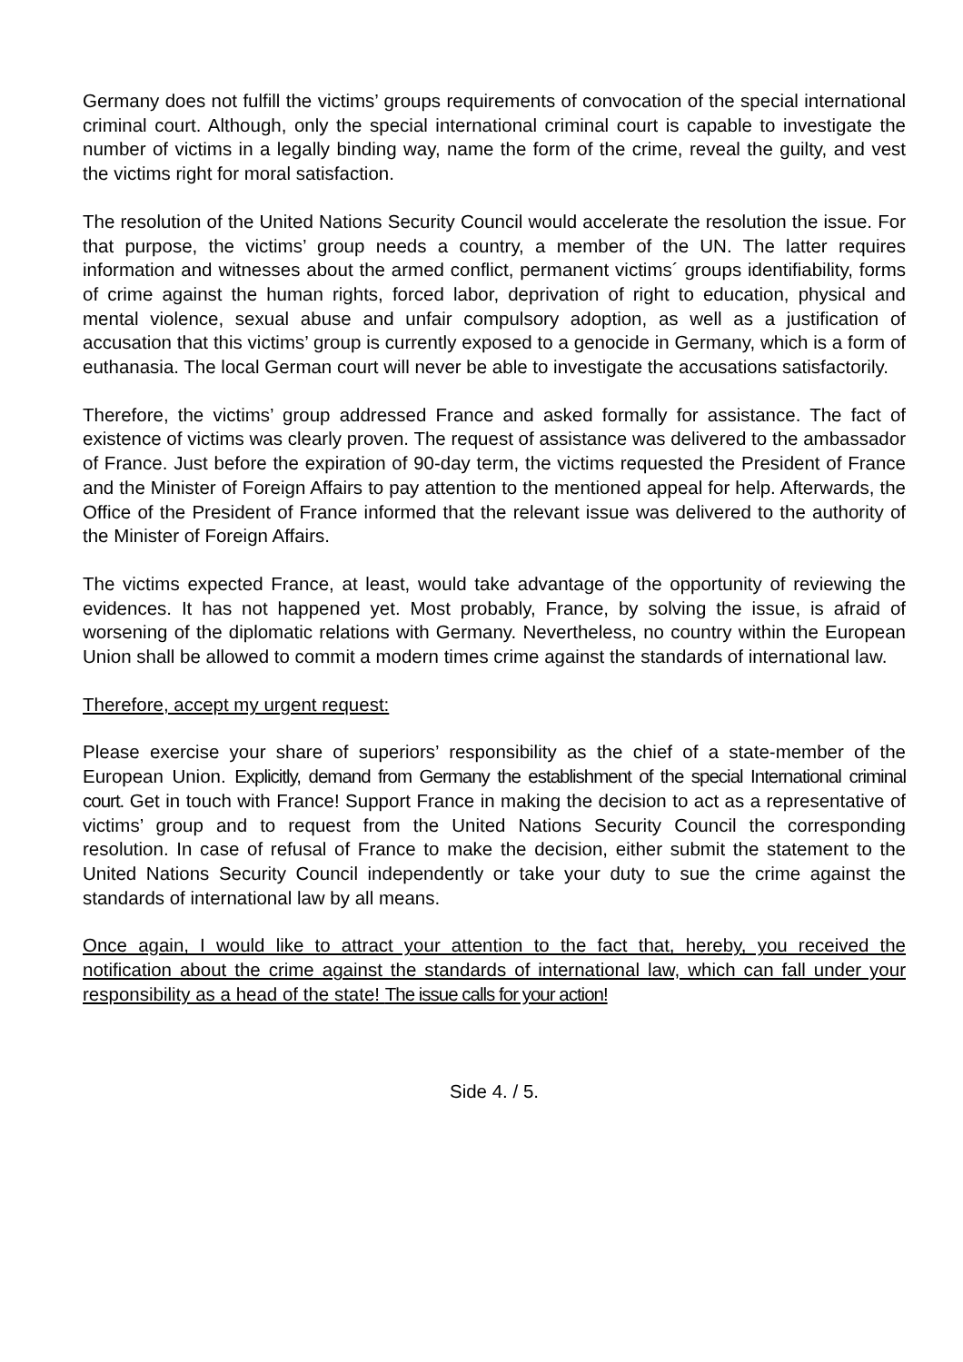Germany does not fulfill the victims’ groups requirements of convocation of the special international criminal court. Although, only the special international criminal court is capable to investigate the number of victims in a legally binding way, name the form of the crime, reveal the guilty, and vest the victims right for moral satisfaction.
The resolution of the United Nations Security Council would accelerate the resolution the issue. For that purpose, the victims’ group needs a country, a member of the UN. The latter requires information and witnesses about the armed conflict, permanent victims´ groups identifiability, forms of crime against the human rights, forced labor, deprivation of right to education, physical and mental violence, sexual abuse and unfair compulsory adoption, as well as a justification of accusation that this victims’ group is currently exposed to a genocide in Germany, which is a form of euthanasia. The local German court will never be able to investigate the accusations satisfactorily.
Therefore, the victims’ group addressed France and asked formally for assistance. The fact of existence of victims was clearly proven. The request of assistance was delivered to the ambassador of France. Just before the expiration of 90-day term, the victims requested the President of France and the Minister of Foreign Affairs to pay attention to the mentioned appeal for help. Afterwards, the Office of the President of France informed that the relevant issue was delivered to the authority of the Minister of Foreign Affairs.
The victims expected France, at least, would take advantage of the opportunity of reviewing the evidences. It has not happened yet. Most probably, France, by solving the issue, is afraid of worsening of the diplomatic relations with Germany. Nevertheless, no country within the European Union shall be allowed to commit a modern times crime against the standards of international law.
Therefore, accept my urgent request:
Please exercise your share of superiors’ responsibility as the chief of a state-member of the European Union. Explicitly, demand from Germany the establishment of the special International criminal court. Get in touch with France! Support France in making the decision to act as a representative of victims’ group and to request from the United Nations Security Council the corresponding resolution. In case of refusal of France to make the decision, either submit the statement to the United Nations Security Council independently or take your duty to sue the crime against the standards of international law by all means.
Once again, I would like to attract your attention to the fact that, hereby, you received the notification about the crime against the standards of international law, which can fall under your responsibility as a head of the state! The issue calls for your action!
Side 4. / 5.